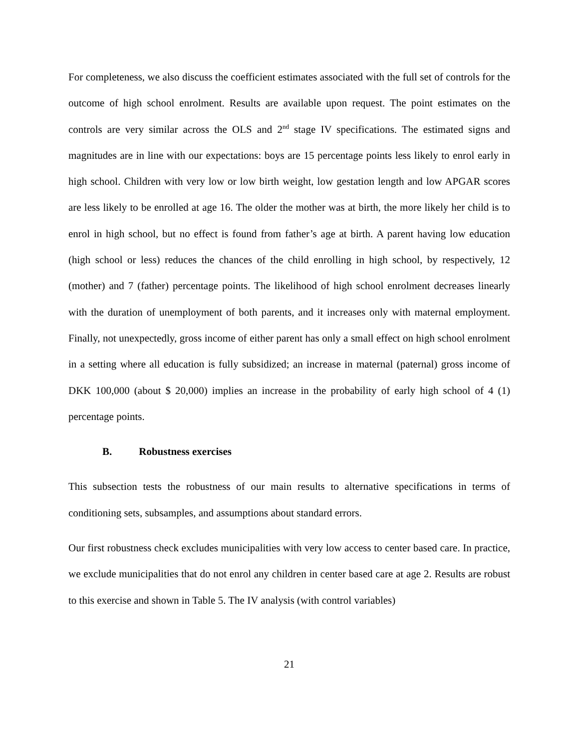For completeness, we also discuss the coefficient estimates associated with the full set of controls for the outcome of high school enrolment. Results are available upon request. The point estimates on the controls are very similar across the OLS and 2<sup>nd</sup> stage IV specifications. The estimated signs and magnitudes are in line with our expectations: boys are 15 percentage points less likely to enrol early in high school. Children with very low or low birth weight, low gestation length and low APGAR scores are less likely to be enrolled at age 16. The older the mother was at birth, the more likely her child is to enrol in high school, but no effect is found from father’s age at birth. A parent having low education (high school or less) reduces the chances of the child enrolling in high school, by respectively, 12 (mother) and 7 (father) percentage points. The likelihood of high school enrolment decreases linearly with the duration of unemployment of both parents, and it increases only with maternal employment. Finally, not unexpectedly, gross income of either parent has only a small effect on high school enrolment in a setting where all education is fully subsidized; an increase in maternal (paternal) gross income of DKK 100,000 (about $ 20,000) implies an increase in the probability of early high school of 4 (1) percentage points.
B. Robustness exercises
This subsection tests the robustness of our main results to alternative specifications in terms of conditioning sets, subsamples, and assumptions about standard errors.
Our first robustness check excludes municipalities with very low access to center based care. In practice, we exclude municipalities that do not enrol any children in center based care at age 2. Results are robust to this exercise and shown in Table 5. The IV analysis (with control variables)
21